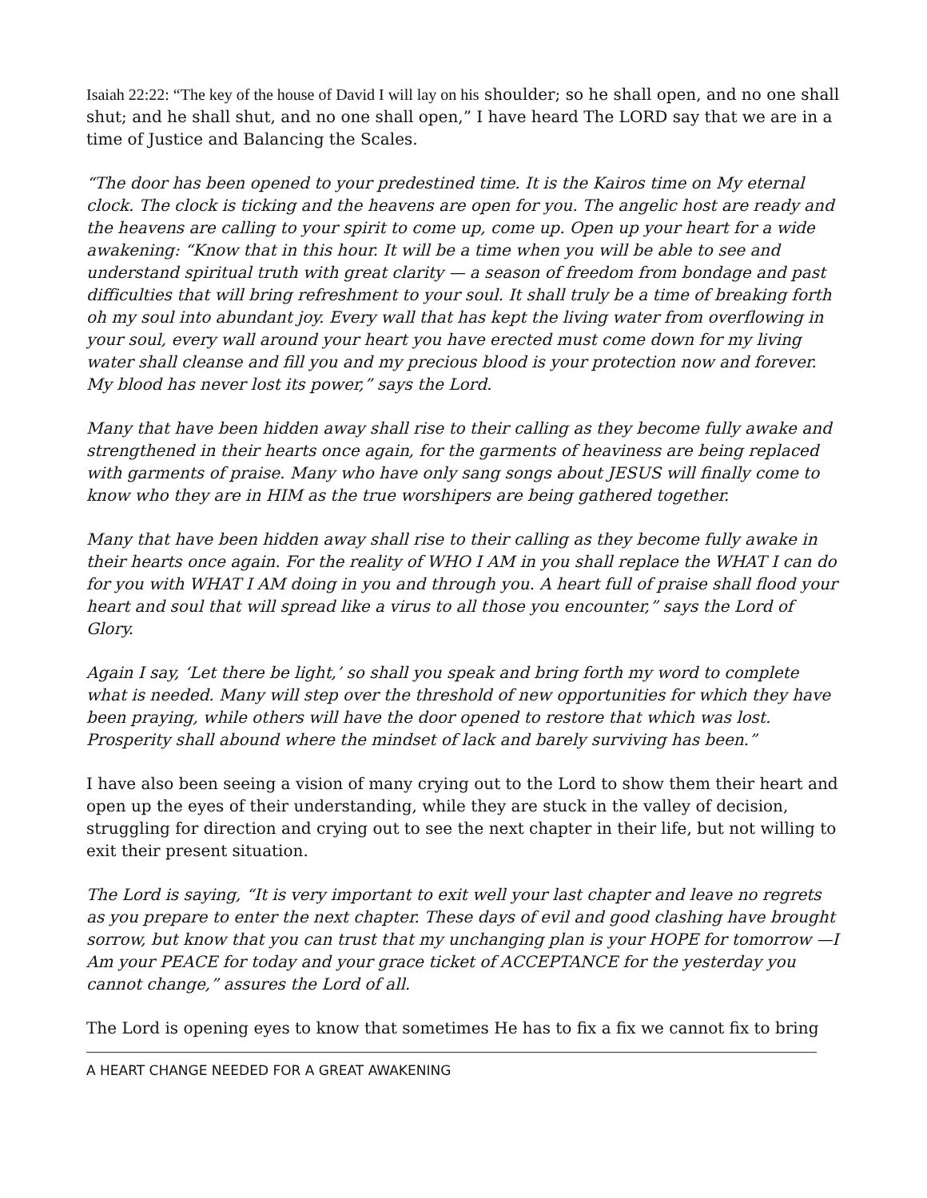Isaiah 22:22: “The key of the house of David I will lay on his shoulder; so he shall open, and no one shall shut; and he shall shut, and no one shall open,” I have heard The LORD say that we are in a time of Justice and Balancing the Scales.
“The door has been opened to your predestined time. It is the Kairos time on My eternal clock. The clock is ticking and the heavens are open for you. The angelic host are ready and the heavens are calling to your spirit to come up, come up. Open up your heart for a wide awakening: “Know that in this hour. It will be a time when you will be able to see and understand spiritual truth with great clarity — a season of freedom from bondage and past difficulties that will bring refreshment to your soul. It shall truly be a time of breaking forth oh my soul into abundant joy. Every wall that has kept the living water from overflowing in your soul, every wall around your heart you have erected must come down for my living water shall cleanse and fill you and my precious blood is your protection now and forever. My blood has never lost its power,” says the Lord.
Many that have been hidden away shall rise to their calling as they become fully awake and strengthened in their hearts once again, for the garments of heaviness are being replaced with garments of praise. Many who have only sang songs about JESUS will finally come to know who they are in HIM as the true worshipers are being gathered together.
Many that have been hidden away shall rise to their calling as they become fully awake in their hearts once again. For the reality of WHO I AM in you shall replace the WHAT I can do for you with WHAT I AM doing in you and through you. A heart full of praise shall flood your heart and soul that will spread like a virus to all those you encounter,” says the Lord of Glory.
Again I say, ‘Let there be light,’ so shall you speak and bring forth my word to complete what is needed. Many will step over the threshold of new opportunities for which they have been praying, while others will have the door opened to restore that which was lost. Prosperity shall abound where the mindset of lack and barely surviving has been.”
I have also been seeing a vision of many crying out to the Lord to show them their heart and open up the eyes of their understanding, while they are stuck in the valley of decision, struggling for direction and crying out to see the next chapter in their life, but not willing to exit their present situation.
The Lord is saying, “It is very important to exit well your last chapter and leave no regrets as you prepare to enter the next chapter. These days of evil and good clashing have brought sorrow, but know that you can trust that my unchanging plan is your HOPE for tomorrow —I Am your PEACE for today and your grace ticket of ACCEPTANCE for the yesterday you cannot change,” assures the Lord of all.
The Lord is opening eyes to know that sometimes He has to fix a fix we cannot fix to bring
A HEART CHANGE NEEDED FOR A GREAT AWAKENING